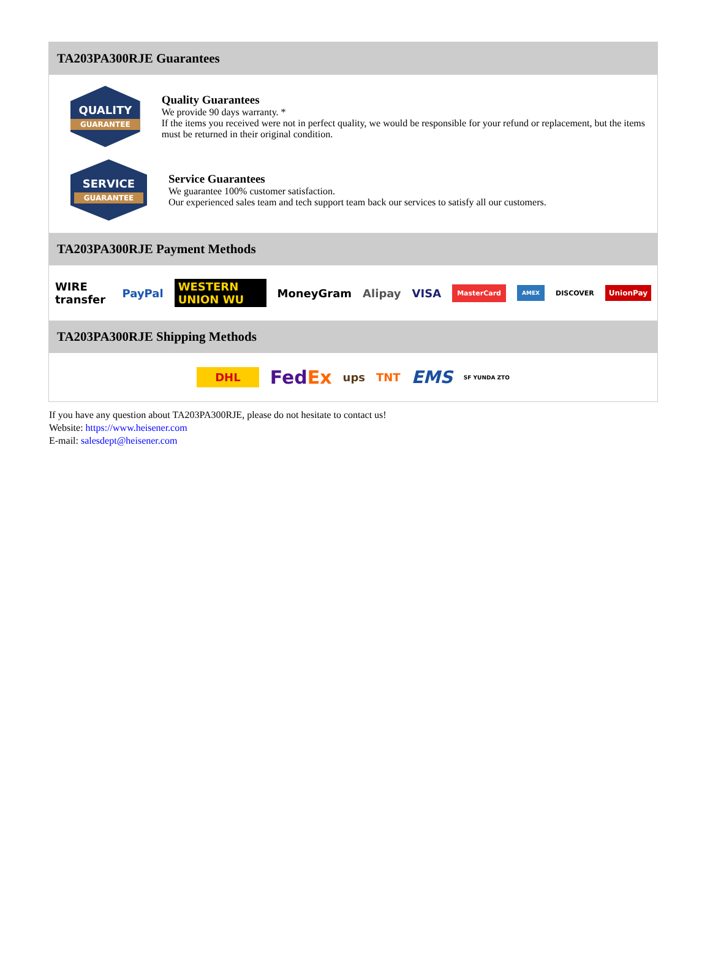TA203PA300RJE Guarantees
QUALITY
GUARANTEE
Quality Guarantees
We provide 90 days warranty. *
If the items you received were not in perfect quality, we would be responsible for your refund or replacement, but the items must be returned in their original condition.
SERVICE
GUARANTEE
Service Guarantees
We guarantee 100% customer satisfaction.
Our experienced sales team and tech support team back our services to satisfy all our customers.
TA203PA300RJE Payment Methods
WIRE transfer PayPal WESTERN UNION WU MoneyGram Alipay VISA MasterCard AMEX DISCOVER UnionPay
TA203PA300RJE Shipping Methods
DHL FedEx ups TNT EMS SF YUNDA ZTO
If you have any question about TA203PA300RJE, please do not hesitate to contact us!
Website: https://www.heisener.com
E-mail: salesdept@heisener.com